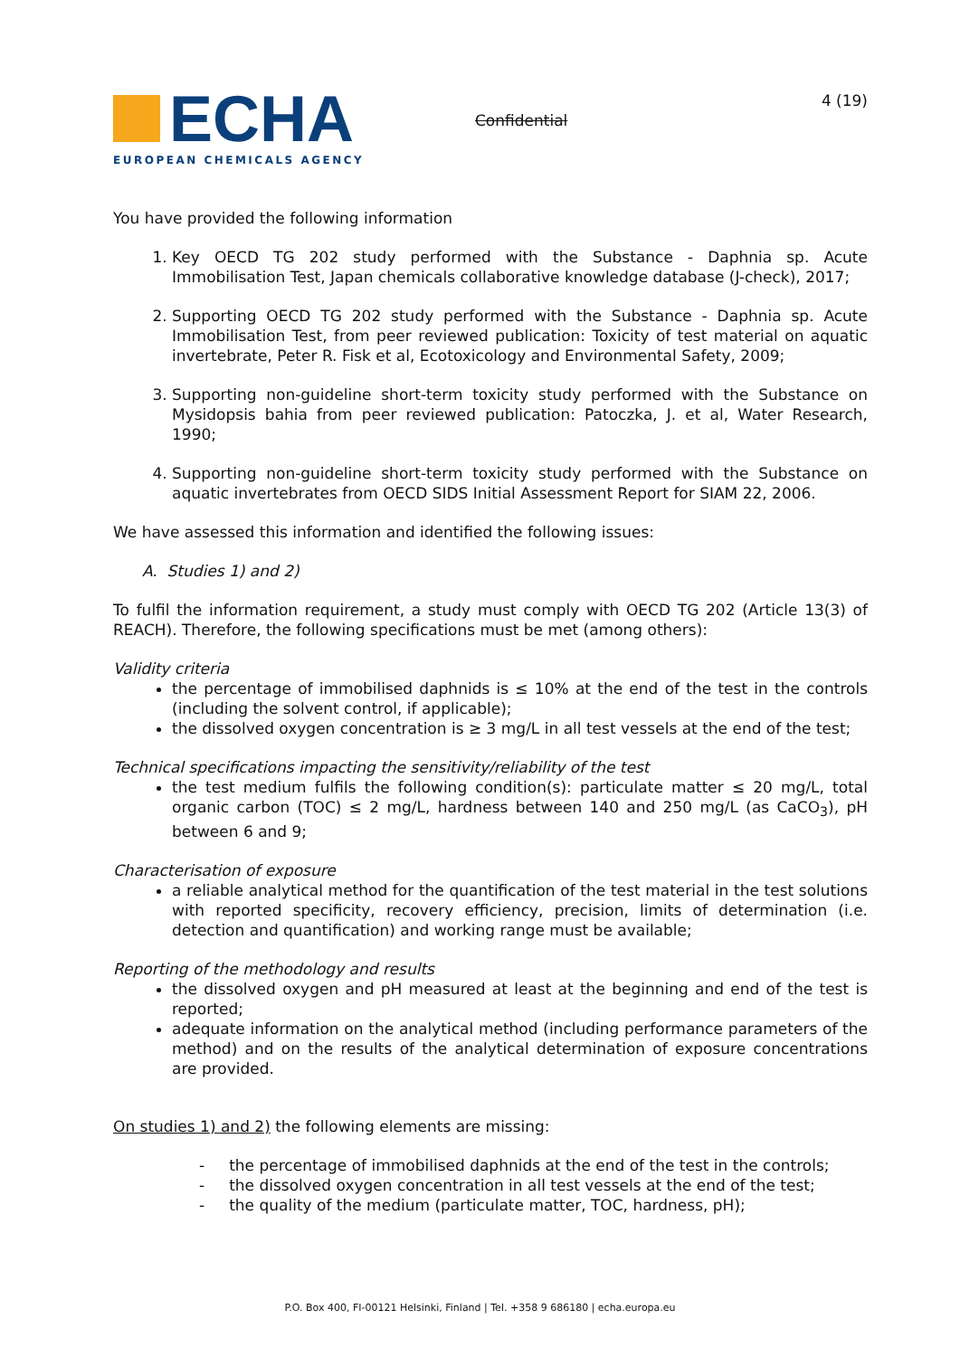ECHA
EUROPEAN CHEMICALS AGENCY
Confidential
4 (19)
You have provided the following information
1. Key OECD TG 202 study performed with the Substance - Daphnia sp. Acute Immobilisation Test, Japan chemicals collaborative knowledge database (J-check), 2017;
2. Supporting OECD TG 202 study performed with the Substance - Daphnia sp. Acute Immobilisation Test, from peer reviewed publication: Toxicity of test material on aquatic invertebrate, Peter R. Fisk et al, Ecotoxicology and Environmental Safety, 2009;
3. Supporting non-guideline short-term toxicity study performed with the Substance on Mysidopsis bahia from peer reviewed publication: Patoczka, J. et al, Water Research, 1990;
4. Supporting non-guideline short-term toxicity study performed with the Substance on aquatic invertebrates from OECD SIDS Initial Assessment Report for SIAM 22, 2006.
We have assessed this information and identified the following issues:
A. Studies 1) and 2)
To fulfil the information requirement, a study must comply with OECD TG 202 (Article 13(3) of REACH). Therefore, the following specifications must be met (among others):
Validity criteria
the percentage of immobilised daphnids is ≤ 10% at the end of the test in the controls (including the solvent control, if applicable);
the dissolved oxygen concentration is ≥ 3 mg/L in all test vessels at the end of the test;
Technical specifications impacting the sensitivity/reliability of the test
the test medium fulfils the following condition(s): particulate matter ≤ 20 mg/L, total organic carbon (TOC) ≤ 2 mg/L, hardness between 140 and 250 mg/L (as CaCO<sub>3</sub>), pH between 6 and 9;
Characterisation of exposure
a reliable analytical method for the quantification of the test material in the test solutions with reported specificity, recovery efficiency, precision, limits of determination (i.e. detection and quantification) and working range must be available;
Reporting of the methodology and results
the dissolved oxygen and pH measured at least at the beginning and end of the test is reported;
adequate information on the analytical method (including performance parameters of the method) and on the results of the analytical determination of exposure concentrations are provided.
On studies 1) and 2) the following elements are missing:
- the percentage of immobilised daphnids at the end of the test in the controls;
- the dissolved oxygen concentration in all test vessels at the end of the test;
- the quality of the medium (particulate matter, TOC, hardness, pH);
P.O. Box 400, FI-00121 Helsinki, Finland | Tel. +358 9 686180 | echa.europa.eu